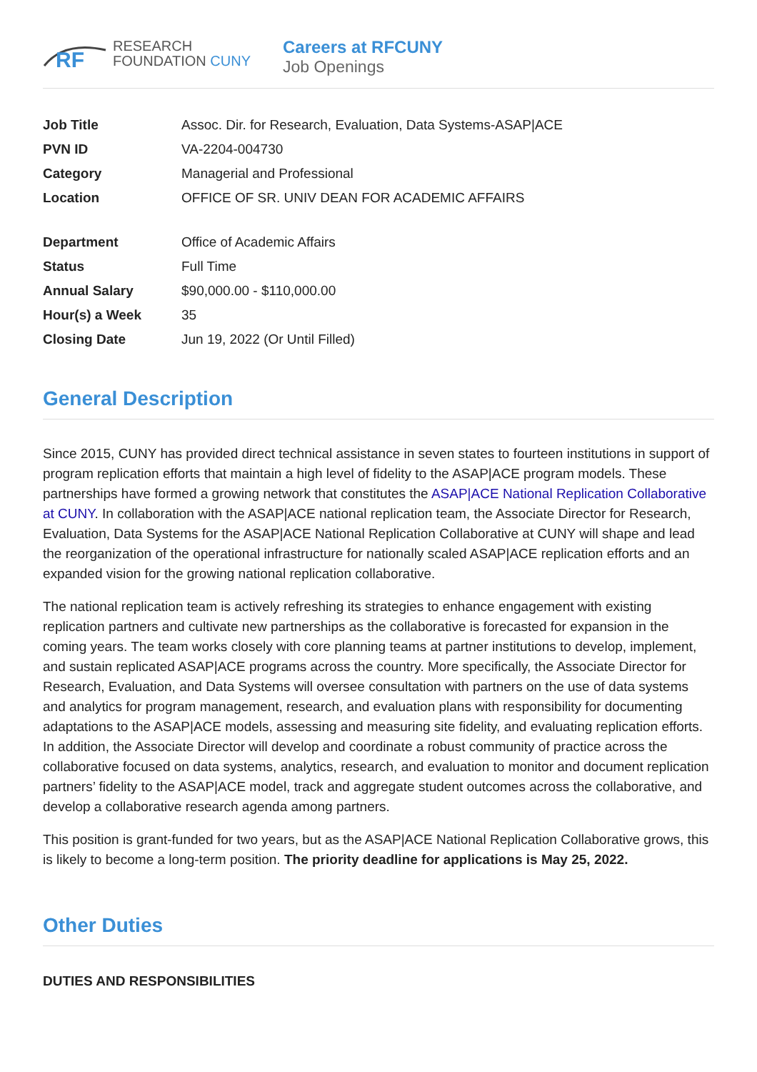RF
RESEARCH
FOUNDATION CUNY
Careers at RFCUNY
Job Openings
| Job Title | Assoc. Dir. for Research, Evaluation, Data Systems-ASAP/ACE |
| PVN ID | VA-2204-004730 |
| Category | Managerial and Professional |
| Location | OFFICE OF SR. UNIV DEAN FOR ACADEMIC AFFAIRS |
| Department | Office of Academic Affairs |
| Status | Full Time |
| Annual Salary | $90,000.00 - $110,000.00 |
| Hour(s) a Week | 35 |
| Closing Date | Jun 19, 2022 (Or Until Filled) |
General Description
Since 2015, CUNY has provided direct technical assistance in seven states to fourteen institutions in support of program replication efforts that maintain a high level of fidelity to the ASAP|ACE program models. These partnerships have formed a growing network that constitutes the ASAP|ACE National Replication Collaborative at CUNY. In collaboration with the ASAP|ACE national replication team, the Associate Director for Research, Evaluation, Data Systems for the ASAP|ACE National Replication Collaborative at CUNY will shape and lead the reorganization of the operational infrastructure for nationally scaled ASAP|ACE replication efforts and an expanded vision for the growing national replication collaborative.
The national replication team is actively refreshing its strategies to enhance engagement with existing replication partners and cultivate new partnerships as the collaborative is forecasted for expansion in the coming years. The team works closely with core planning teams at partner institutions to develop, implement, and sustain replicated ASAP|ACE programs across the country. More specifically, the Associate Director for Research, Evaluation, and Data Systems will oversee consultation with partners on the use of data systems and analytics for program management, research, and evaluation plans with responsibility for documenting adaptations to the ASAP|ACE models, assessing and measuring site fidelity, and evaluating replication efforts. In addition, the Associate Director will develop and coordinate a robust community of practice across the collaborative focused on data systems, analytics, research, and evaluation to monitor and document replication partners’ fidelity to the ASAP|ACE model, track and aggregate student outcomes across the collaborative, and develop a collaborative research agenda among partners.
This position is grant-funded for two years, but as the ASAP|ACE National Replication Collaborative grows, this is likely to become a long-term position. The priority deadline for applications is May 25, 2022.
Other Duties
DUTIES AND RESPONSIBILITIES